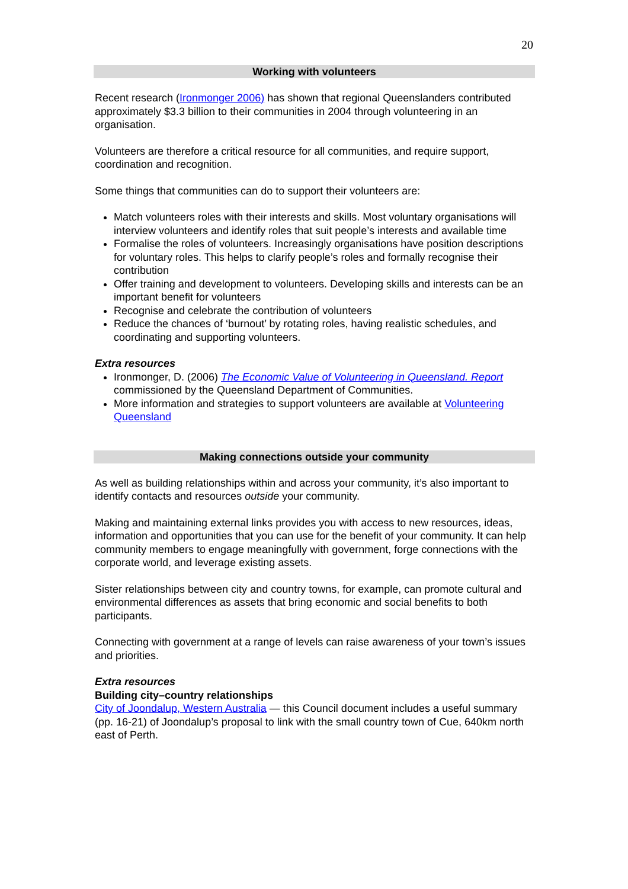20
Working with volunteers
Recent research (Ironmonger 2006) has shown that regional Queenslanders contributed approximately $3.3 billion to their communities in 2004 through volunteering in an organisation.
Volunteers are therefore a critical resource for all communities, and require support, coordination and recognition.
Some things that communities can do to support their volunteers are:
Match volunteers roles with their interests and skills. Most voluntary organisations will interview volunteers and identify roles that suit people’s interests and available time
Formalise the roles of volunteers. Increasingly organisations have position descriptions for voluntary roles. This helps to clarify people’s roles and formally recognise their contribution
Offer training and development to volunteers. Developing skills and interests can be an important benefit for volunteers
Recognise and celebrate the contribution of volunteers
Reduce the chances of ‘burnout’ by rotating roles, having realistic schedules, and coordinating and supporting volunteers.
Extra resources
Ironmonger, D. (2006) The Economic Value of Volunteering in Queensland. Report commissioned by the Queensland Department of Communities.
More information and strategies to support volunteers are available at Volunteering Queensland
Making connections outside your community
As well as building relationships within and across your community, it’s also important to identify contacts and resources outside your community.
Making and maintaining external links provides you with access to new resources, ideas, information and opportunities that you can use for the benefit of your community. It can help community members to engage meaningfully with government, forge connections with the corporate world, and leverage existing assets.
Sister relationships between city and country towns, for example, can promote cultural and environmental differences as assets that bring economic and social benefits to both participants.
Connecting with government at a range of levels can raise awareness of your town’s issues and priorities.
Extra resources
Building city–country relationships
City of Joondalup, Western Australia — this Council document includes a useful summary (pp. 16-21) of Joondalup’s proposal to link with the small country town of Cue, 640km north east of Perth.